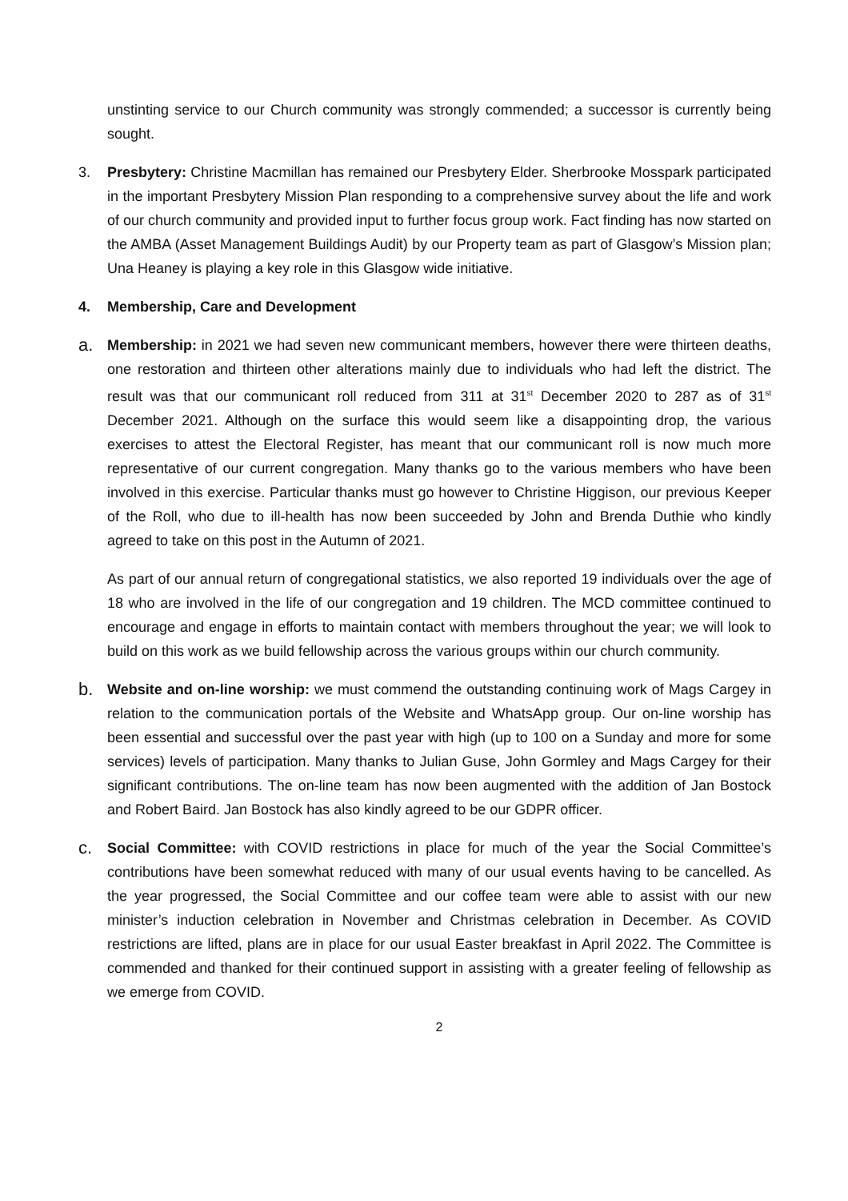unstinting service to our Church community was strongly commended; a successor is currently being sought.
3.
Presbytery: Christine Macmillan has remained our Presbytery Elder. Sherbrooke Mosspark participated in the important Presbytery Mission Plan responding to a comprehensive survey about the life and work of our church community and provided input to further focus group work. Fact finding has now started on the AMBA (Asset Management Buildings Audit) by our Property team as part of Glasgow’s Mission plan; Una Heaney is playing a key role in this Glasgow wide initiative.
4.
Membership, Care and Development
a.
Membership: in 2021 we had seven new communicant members, however there were thirteen deaths, one restoration and thirteen other alterations mainly due to individuals who had left the district. The result was that our communicant roll reduced from 311 at 31<sup>st</sup> December 2020 to 287 as of 31<sup>st</sup> December 2021. Although on the surface this would seem like a disappointing drop, the various exercises to attest the Electoral Register, has meant that our communicant roll is now much more representative of our current congregation. Many thanks go to the various members who have been involved in this exercise. Particular thanks must go however to Christine Higgison, our previous Keeper of the Roll, who due to ill-health has now been succeeded by John and Brenda Duthie who kindly agreed to take on this post in the Autumn of 2021.
As part of our annual return of congregational statistics, we also reported 19 individuals over the age of 18 who are involved in the life of our congregation and 19 children. The MCD committee continued to encourage and engage in efforts to maintain contact with members throughout the year; we will look to build on this work as we build fellowship across the various groups within our church community.
b.
Website and on-line worship: we must commend the outstanding continuing work of Mags Cargey in relation to the communication portals of the Website and WhatsApp group. Our on-line worship has been essential and successful over the past year with high (up to 100 on a Sunday and more for some services) levels of participation. Many thanks to Julian Guse, John Gormley and Mags Cargey for their significant contributions. The on-line team has now been augmented with the addition of Jan Bostock and Robert Baird. Jan Bostock has also kindly agreed to be our GDPR officer.
c.
Social Committee: with COVID restrictions in place for much of the year the Social Committee’s contributions have been somewhat reduced with many of our usual events having to be cancelled. As the year progressed, the Social Committee and our coffee team were able to assist with our new minister’s induction celebration in November and Christmas celebration in December. As COVID restrictions are lifted, plans are in place for our usual Easter breakfast in April 2022. The Committee is commended and thanked for their continued support in assisting with a greater feeling of fellowship as we emerge from COVID.
2